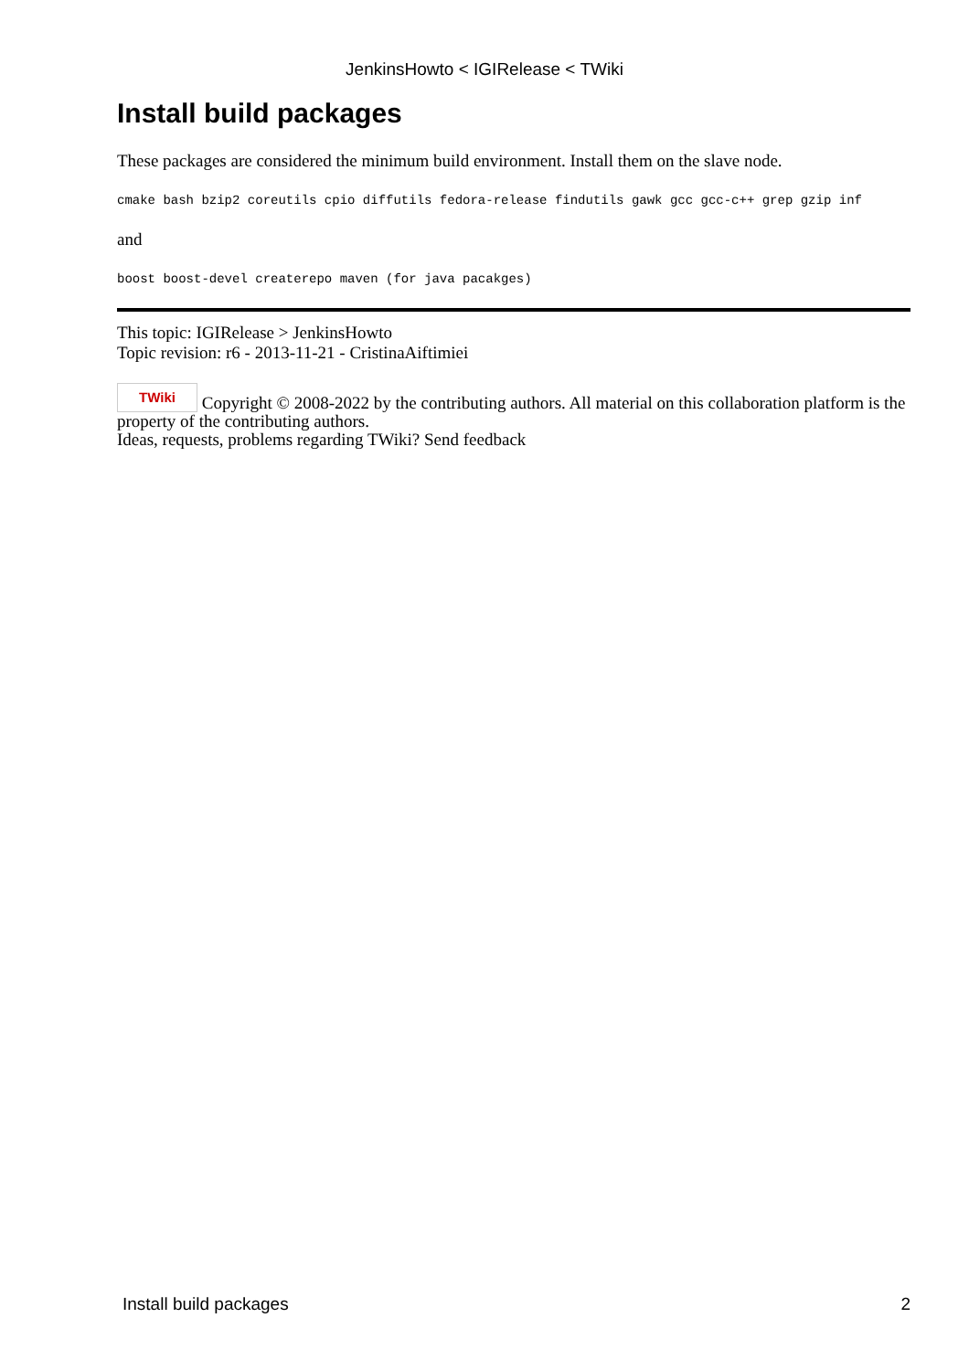JenkinsHowto < IGIRelease < TWiki
Install build packages
These packages are considered the minimum build environment. Install them on the slave node.
cmake bash bzip2 coreutils cpio diffutils fedora-release findutils gawk gcc gcc-c++ grep gzip inf
and
boost boost-devel createrepo maven (for java pacakges)
This topic: IGIRelease > JenkinsHowto
Topic revision: r6 - 2013-11-21 - CristinaAiftimiei
TWiki Copyright © 2008-2022 by the contributing authors. All material on this collaboration platform is the property of the contributing authors.
Ideas, requests, problems regarding TWiki? Send feedback
Install build packages 2